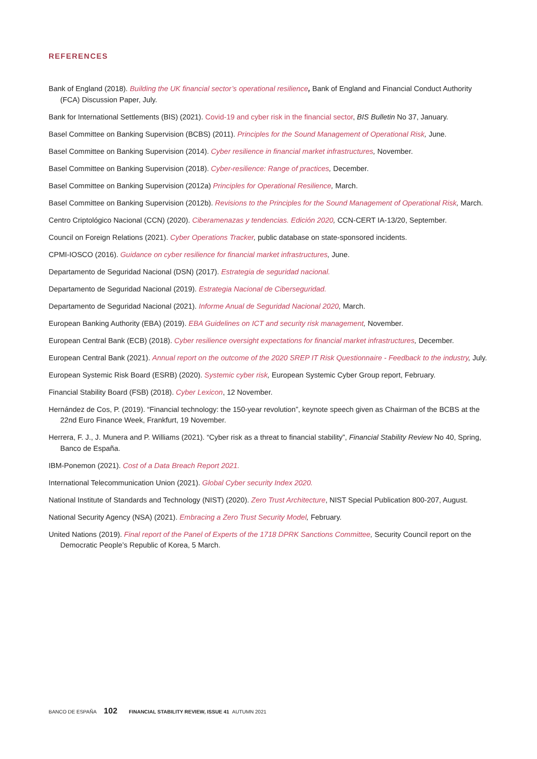REFERENCES
Bank of England (2018). Building the UK financial sector’s operational resilience, Bank of England and Financial Conduct Authority (FCA) Discussion Paper, July.
Bank for International Settlements (BIS) (2021). Covid-19 and cyber risk in the financial sector, BIS Bulletin No 37, January.
Basel Committee on Banking Supervision (BCBS) (2011). Principles for the Sound Management of Operational Risk, June.
Basel Committee on Banking Supervision (2014). Cyber resilience in financial market infrastructures, November.
Basel Committee on Banking Supervision (2018). Cyber-resilience: Range of practices, December.
Basel Committee on Banking Supervision (2012a) Principles for Operational Resilience, March.
Basel Committee on Banking Supervision (2012b). Revisions to the Principles for the Sound Management of Operational Risk, March.
Centro Criptológico Nacional (CCN) (2020). Ciberamenazas y tendencias. Edición 2020, CCN-CERT IA-13/20, September.
Council on Foreign Relations (2021). Cyber Operations Tracker, public database on state-sponsored incidents.
CPMI-IOSCO (2016). Guidance on cyber resilience for financial market infrastructures, June.
Departamento de Seguridad Nacional (DSN) (2017). Estrategia de seguridad nacional.
Departamento de Seguridad Nacional (2019). Estrategia Nacional de Ciberseguridad.
Departamento de Seguridad Nacional (2021). Informe Anual de Seguridad Nacional 2020, March.
European Banking Authority (EBA) (2019). EBA Guidelines on ICT and security risk management, November.
European Central Bank (ECB) (2018). Cyber resilience oversight expectations for financial market infrastructures, December.
European Central Bank (2021). Annual report on the outcome of the 2020 SREP IT Risk Questionnaire - Feedback to the industry, July.
European Systemic Risk Board (ESRB) (2020). Systemic cyber risk, European Systemic Cyber Group report, February.
Financial Stability Board (FSB) (2018). Cyber Lexicon, 12 November.
Hernández de Cos, P. (2019). “Financial technology: the 150-year revolution”, keynote speech given as Chairman of the BCBS at the 22nd Euro Finance Week, Frankfurt, 19 November.
Herrera, F. J., J. Munera and P. Williams (2021). “Cyber risk as a threat to financial stability”, Financial Stability Review No 40, Spring, Banco de España.
IBM-Ponemon (2021). Cost of a Data Breach Report 2021.
International Telecommunication Union (2021). Global Cyber security Index 2020.
National Institute of Standards and Technology (NIST) (2020). Zero Trust Architecture, NIST Special Publication 800-207, August.
National Security Agency (NSA) (2021). Embracing a Zero Trust Security Model, February.
United Nations (2019). Final report of the Panel of Experts of the 1718 DPRK Sanctions Committee, Security Council report on the Democratic People’s Republic of Korea, 5 March.
BANCO DE ESPAÑA 102 FINANCIAL STABILITY REVIEW, ISSUE 41 AUTUMN 2021